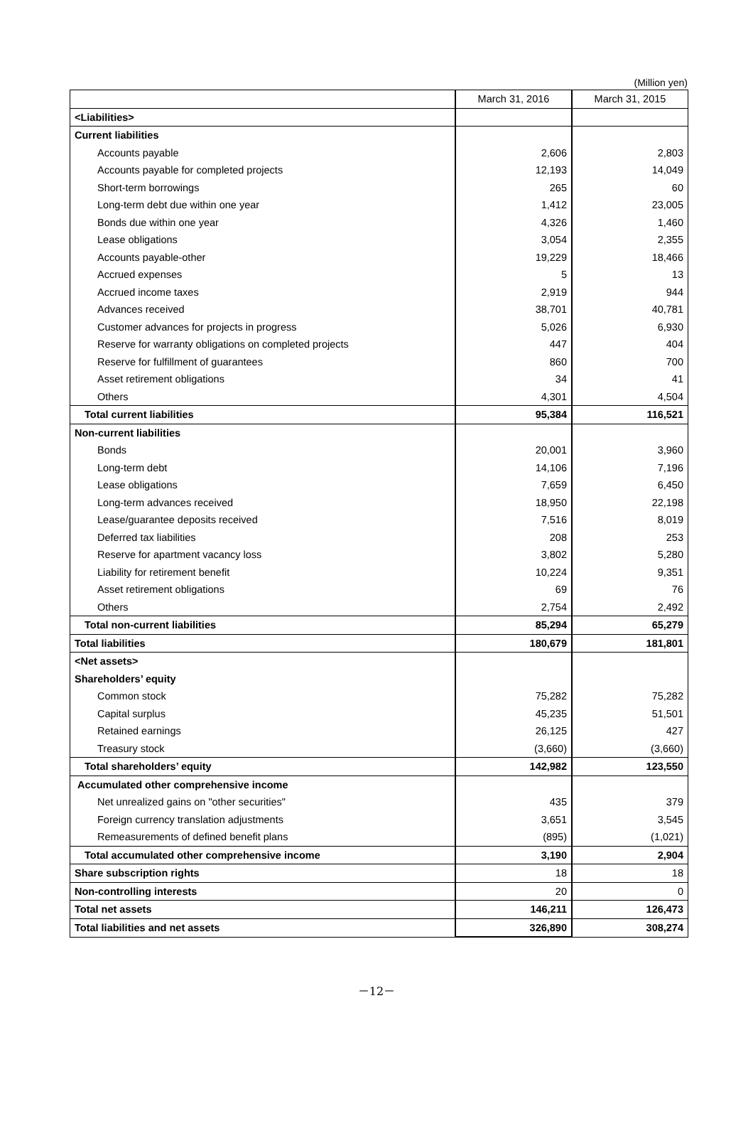(Million yen)
| | March 31, 2016 | March 31, 2015 |
| --- | --- | --- |
| <Liabilities> | | |
| Current liabilities | | |
| Accounts payable | 2,606 | 2,803 |
| Accounts payable for completed projects | 12,193 | 14,049 |
| Short-term borrowings | 265 | 60 |
| Long-term debt due within one year | 1,412 | 23,005 |
| Bonds due within one year | 4,326 | 1,460 |
| Lease obligations | 3,054 | 2,355 |
| Accounts payable-other | 19,229 | 18,466 |
| Accrued expenses | 5 | 13 |
| Accrued income taxes | 2,919 | 944 |
| Advances received | 38,701 | 40,781 |
| Customer advances for projects in progress | 5,026 | 6,930 |
| Reserve for warranty obligations on completed projects | 447 | 404 |
| Reserve for fulfillment of guarantees | 860 | 700 |
| Asset retirement obligations | 34 | 41 |
| Others | 4,301 | 4,504 |
| Total current liabilities | 95,384 | 116,521 |
| Non-current liabilities | | |
| Bonds | 20,001 | 3,960 |
| Long-term debt | 14,106 | 7,196 |
| Lease obligations | 7,659 | 6,450 |
| Long-term advances received | 18,950 | 22,198 |
| Lease/guarantee deposits received | 7,516 | 8,019 |
| Deferred tax liabilities | 208 | 253 |
| Reserve for apartment vacancy loss | 3,802 | 5,280 |
| Liability for retirement benefit | 10,224 | 9,351 |
| Asset retirement obligations | 69 | 76 |
| Others | 2,754 | 2,492 |
| Total non-current liabilities | 85,294 | 65,279 |
| Total liabilities | 180,679 | 181,801 |
| <Net assets> | | |
| Shareholders’ equity | | |
| Common stock | 75,282 | 75,282 |
| Capital surplus | 45,235 | 51,501 |
| Retained earnings | 26,125 | 427 |
| Treasury stock | (3,660) | (3,660) |
| Total shareholders’ equity | 142,982 | 123,550 |
| Accumulated other comprehensive income | | |
| Net unrealized gains on "other securities" | 435 | 379 |
| Foreign currency translation adjustments | 3,651 | 3,545 |
| Remeasurements of defined benefit plans | (895) | (1,021) |
| Total accumulated other comprehensive income | 3,190 | 2,904 |
| Share subscription rights | 18 | 18 |
| Non-controlling interests | 20 | 0 |
| Total net assets | 146,211 | 126,473 |
| Total liabilities and net assets | 326,890 | 308,274 |
－12－